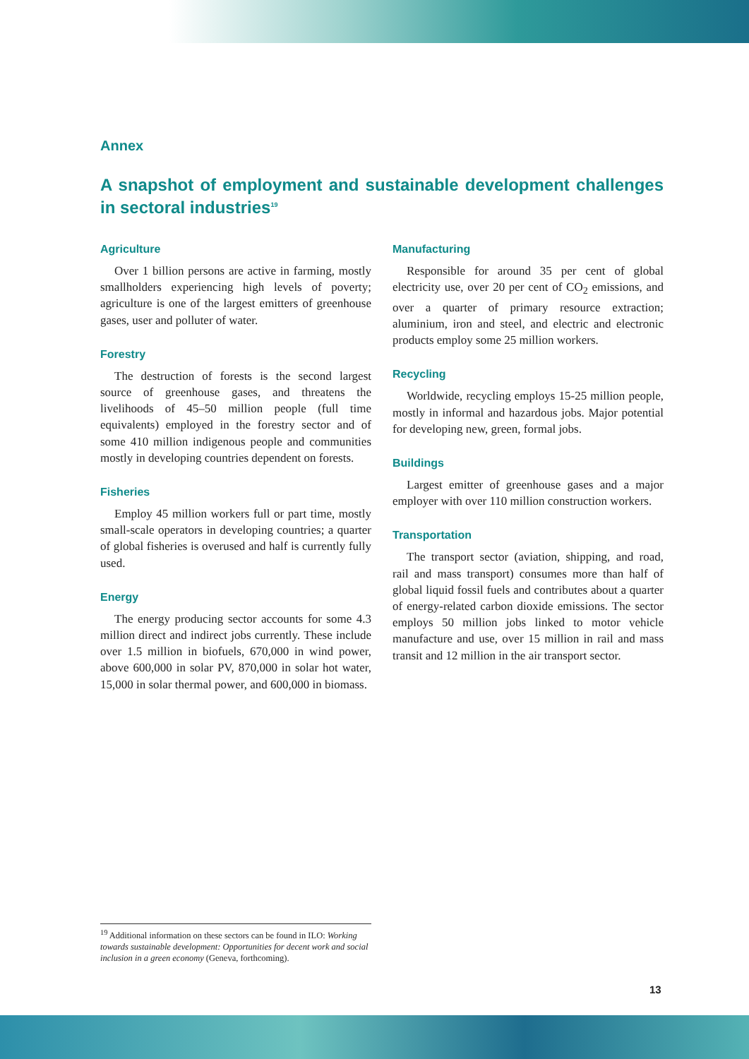Annex
A snapshot of employment and sustainable development challenges in sectoral industries<sup>19</sup>
Agriculture
Over 1 billion persons are active in farming, mostly smallholders experiencing high levels of poverty; agriculture is one of the largest emitters of greenhouse gases, user and polluter of water.
Forestry
The destruction of forests is the second largest source of greenhouse gases, and threatens the livelihoods of 45–50 million people (full time equivalents) employed in the forestry sector and of some 410 million indigenous people and communities mostly in developing countries dependent on forests.
Fisheries
Employ 45 million workers full or part time, mostly small-scale operators in developing countries; a quarter of global fisheries is overused and half is currently fully used.
Energy
The energy producing sector accounts for some 4.3 million direct and indirect jobs currently. These include over 1.5 million in biofuels, 670,000 in wind power, above 600,000 in solar PV, 870,000 in solar hot water, 15,000 in solar thermal power, and 600,000 in biomass.
Manufacturing
Responsible for around 35 per cent of global electricity use, over 20 per cent of CO<sub>2</sub> emissions, and over a quarter of primary resource extraction; aluminium, iron and steel, and electric and electronic products employ some 25 million workers.
Recycling
Worldwide, recycling employs 15-25 million people, mostly in informal and hazardous jobs. Major potential for developing new, green, formal jobs.
Buildings
Largest emitter of greenhouse gases and a major employer with over 110 million construction workers.
Transportation
The transport sector (aviation, shipping, and road, rail and mass transport) consumes more than half of global liquid fossil fuels and contributes about a quarter of energy-related carbon dioxide emissions. The sector employs 50 million jobs linked to motor vehicle manufacture and use, over 15 million in rail and mass transit and 12 million in the air transport sector.
<sup>19</sup> Additional information on these sectors can be found in ILO: Working towards sustainable development: Opportunities for decent work and social inclusion in a green economy (Geneva, forthcoming).
13